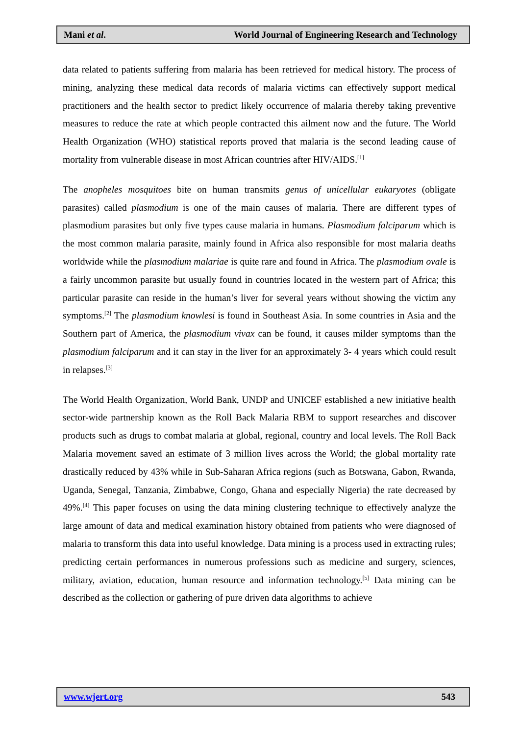Mani et al. World Journal of Engineering Research and Technology
data related to patients suffering from malaria has been retrieved for medical history. The process of mining, analyzing these medical data records of malaria victims can effectively support medical practitioners and the health sector to predict likely occurrence of malaria thereby taking preventive measures to reduce the rate at which people contracted this ailment now and the future. The World Health Organization (WHO) statistical reports proved that malaria is the second leading cause of mortality from vulnerable disease in most African countries after HIV/AIDS.<sup>[1]</sup>
The anopheles mosquitoes bite on human transmits genus of unicellular eukaryotes (obligate parasites) called plasmodium is one of the main causes of malaria. There are different types of plasmodium parasites but only five types cause malaria in humans. Plasmodium falciparum which is the most common malaria parasite, mainly found in Africa also responsible for most malaria deaths worldwide while the plasmodium malariae is quite rare and found in Africa. The plasmodium ovale is a fairly uncommon parasite but usually found in countries located in the western part of Africa; this particular parasite can reside in the human’s liver for several years without showing the victim any symptoms.<sup>[2]</sup> The plasmodium knowlesi is found in Southeast Asia. In some countries in Asia and the Southern part of America, the plasmodium vivax can be found, it causes milder symptoms than the plasmodium falciparum and it can stay in the liver for an approximately 3- 4 years which could result in relapses.<sup>[3]</sup>
The World Health Organization, World Bank, UNDP and UNICEF established a new initiative health sector-wide partnership known as the Roll Back Malaria RBM to support researches and discover products such as drugs to combat malaria at global, regional, country and local levels. The Roll Back Malaria movement saved an estimate of 3 million lives across the World; the global mortality rate drastically reduced by 43% while in Sub-Saharan Africa regions (such as Botswana, Gabon, Rwanda, Uganda, Senegal, Tanzania, Zimbabwe, Congo, Ghana and especially Nigeria) the rate decreased by 49%.<sup>[4]</sup> This paper focuses on using the data mining clustering technique to effectively analyze the large amount of data and medical examination history obtained from patients who were diagnosed of malaria to transform this data into useful knowledge. Data mining is a process used in extracting rules; predicting certain performances in numerous professions such as medicine and surgery, sciences, military, aviation, education, human resource and information technology.<sup>[5]</sup> Data mining can be described as the collection or gathering of pure driven data algorithms to achieve
www.wjert.org 543